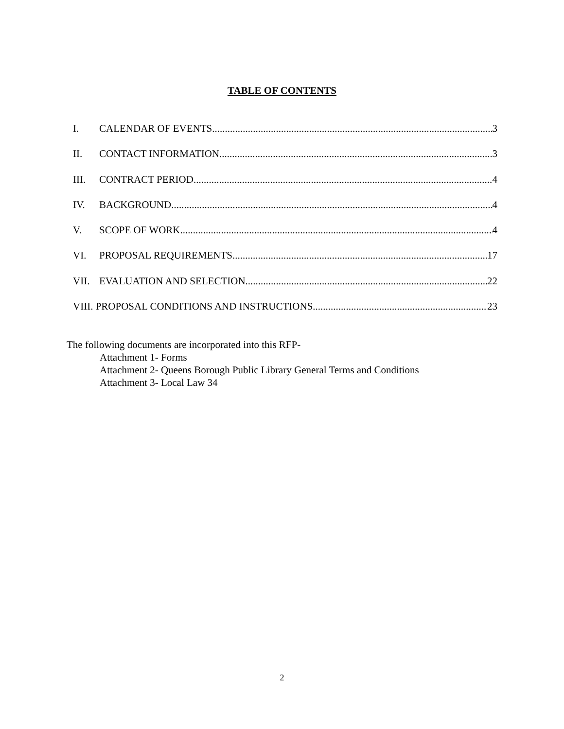TABLE OF CONTENTS
I. CALENDAR OF EVENTS 3
II. CONTACT INFORMATION 3
III. CONTRACT PERIOD 4
IV. BACKGROUND 4
V. SCOPE OF WORK 4
VI. PROPOSAL REQUIREMENTS 17
VII. EVALUATION AND SELECTION 22
VIII. PROPOSAL CONDITIONS AND INSTRUCTIONS 23
The following documents are incorporated into this RFP-
Attachment 1- Forms
Attachment 2- Queens Borough Public Library General Terms and Conditions
Attachment 3- Local Law 34
2